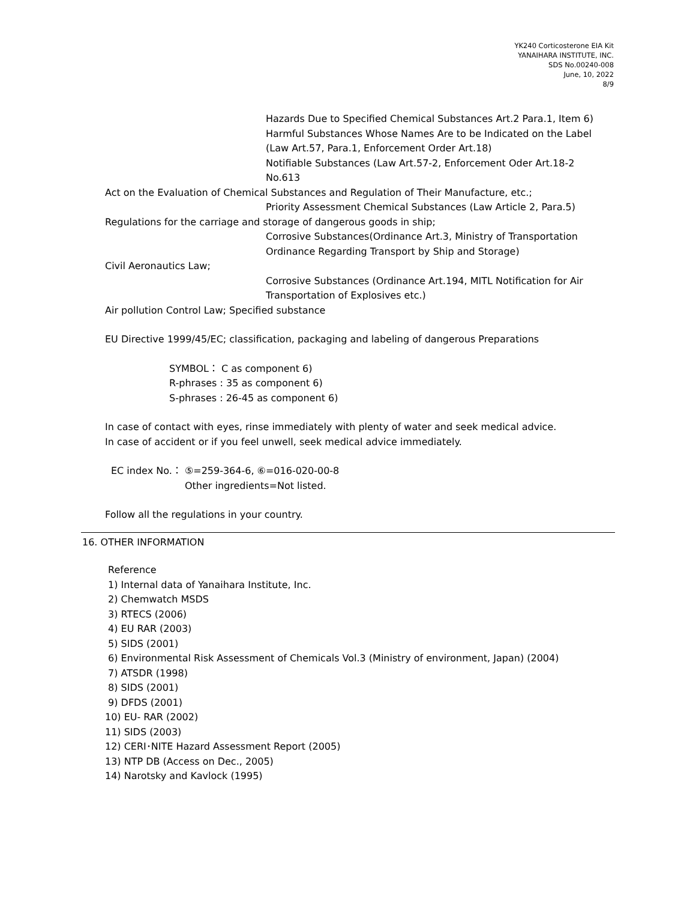YK240 Corticosterone EIA Kit
YANAIHARA INSTITUTE, INC.
SDS No.00240-008
June, 10, 2022
8/9
Hazards Due to Specified Chemical Substances Art.2 Para.1, Item 6)
Harmful Substances Whose Names Are to be Indicated on the Label
(Law Art.57, Para.1, Enforcement Order Art.18)
Notifiable Substances (Law Art.57-2, Enforcement Oder Art.18-2
No.613
Act on the Evaluation of Chemical Substances and Regulation of Their Manufacture, etc.;
Priority Assessment Chemical Substances (Law Article 2, Para.5)
Regulations for the carriage and storage of dangerous goods in ship;
Corrosive Substances(Ordinance Art.3, Ministry of Transportation
Ordinance Regarding Transport by Ship and Storage)
Civil Aeronautics Law;
Corrosive Substances (Ordinance Art.194, MITL Notification for Air
Transportation of Explosives etc.)
Air pollution Control Law; Specified substance
EU Directive 1999/45/EC; classification, packaging and labeling of dangerous Preparations
SYMBOL： C as component 6)
R-phrases : 35 as component 6)
S-phrases : 26-45 as component 6)
In case of contact with eyes, rinse immediately with plenty of water and seek medical advice.
In case of accident or if you feel unwell, seek medical advice immediately.
EC index No.： ⑤=259-364-6, ⑥=016-020-00-8
Other ingredients=Not listed.
Follow all the regulations in your country.
16. OTHER INFORMATION
Reference
1) Internal data of Yanaihara Institute, Inc.
2) Chemwatch MSDS
3) RTECS (2006)
4) EU RAR (2003)
5) SIDS (2001)
6) Environmental Risk Assessment of Chemicals Vol.3 (Ministry of environment, Japan) (2004)
7) ATSDR (1998)
8) SIDS (2001)
9) DFDS (2001)
10) EU- RAR (2002)
11) SIDS (2003)
12) CERI･NITE Hazard Assessment Report (2005)
13) NTP DB (Access on Dec., 2005)
14) Narotsky and Kavlock (1995)